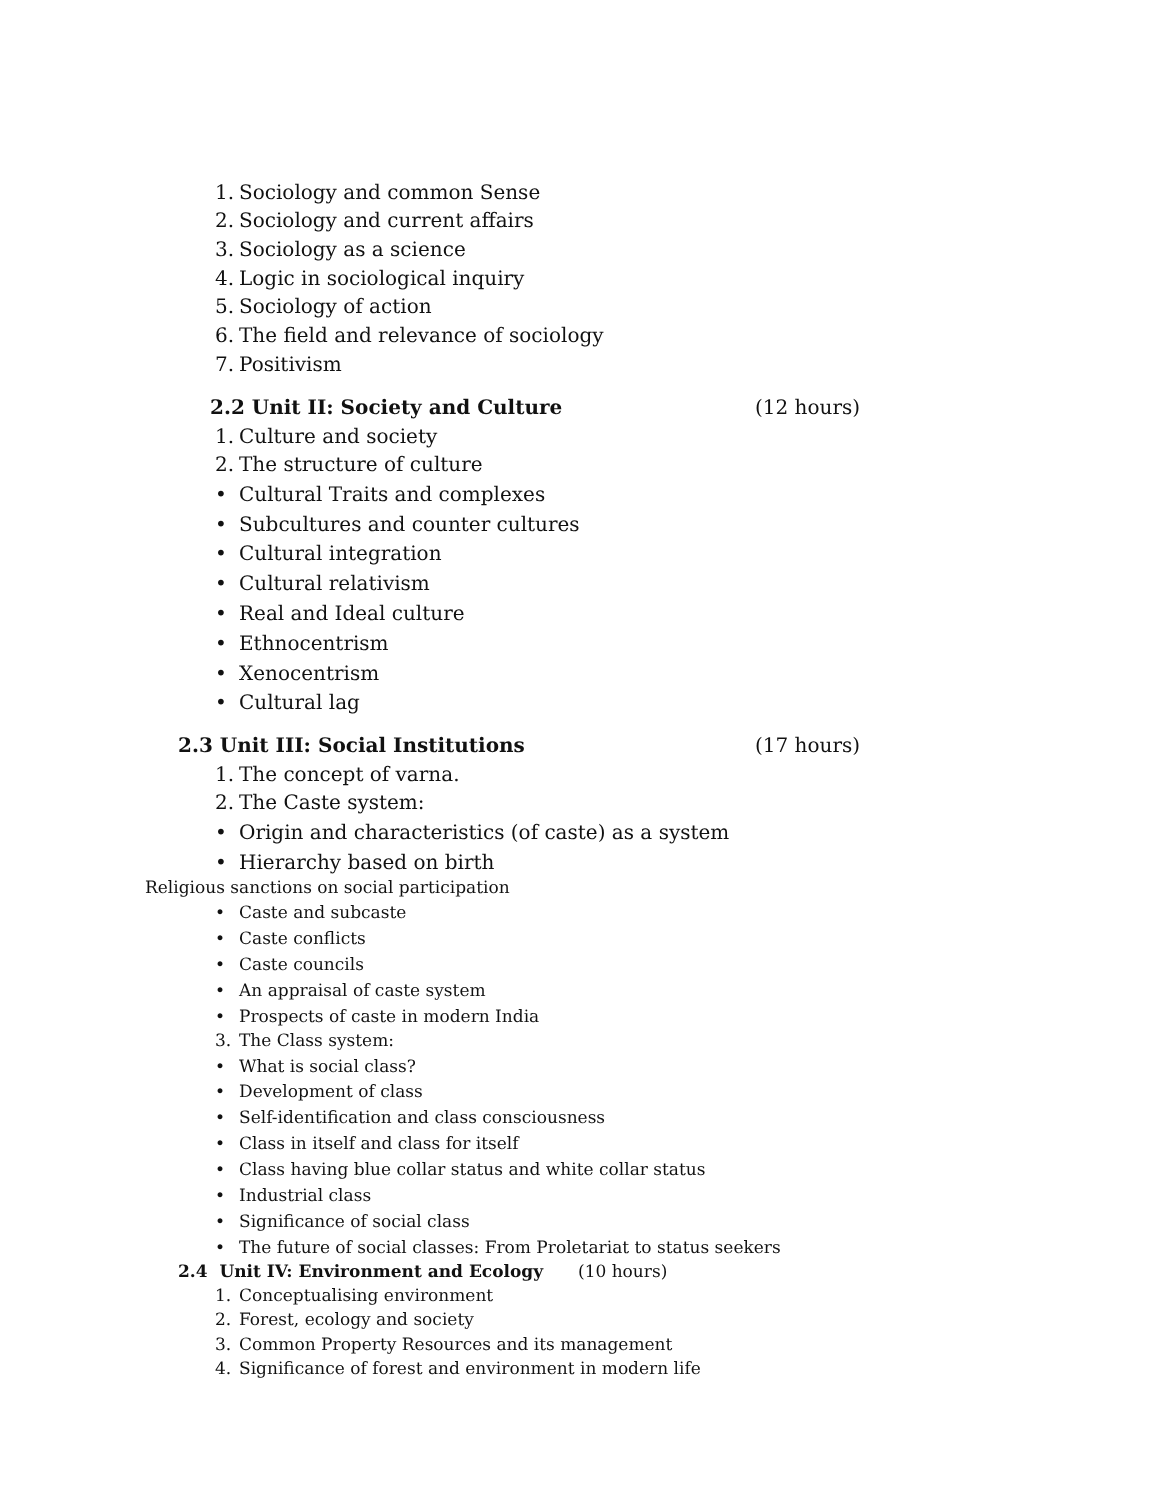1. Sociology and common Sense
2. Sociology and current affairs
3. Sociology as a science
4. Logic in sociological inquiry
5. Sociology of action
6. The field and relevance of sociology
7. Positivism
2.2 Unit II: Society and Culture (12 hours)
1. Culture and society
2. The structure of culture
• Cultural Traits and complexes
• Subcultures and counter cultures
• Cultural integration
• Cultural relativism
• Real and Ideal culture
• Ethnocentrism
• Xenocentrism
• Cultural lag
2.3 Unit III: Social Institutions (17 hours)
1. The concept of varna.
2. The Caste system:
• Origin and characteristics (of caste) as a system
• Hierarchy based on birth
Religious sanctions on social participation
• Caste and subcaste
• Caste conflicts
• Caste councils
• An appraisal of caste system
• Prospects of caste in modern India
3. The Class system:
• What is social class?
• Development of class
• Self-identification and class consciousness
• Class in itself and class for itself
• Class having blue collar status and white collar status
• Industrial class
• Significance of social class
• The future of social classes: From Proletariat to status seekers
2.4 Unit IV: Environment and Ecology (10 hours)
1. Conceptualising environment
2. Forest, ecology and society
3. Common Property Resources and its management
4. Significance of forest and environment in modern life